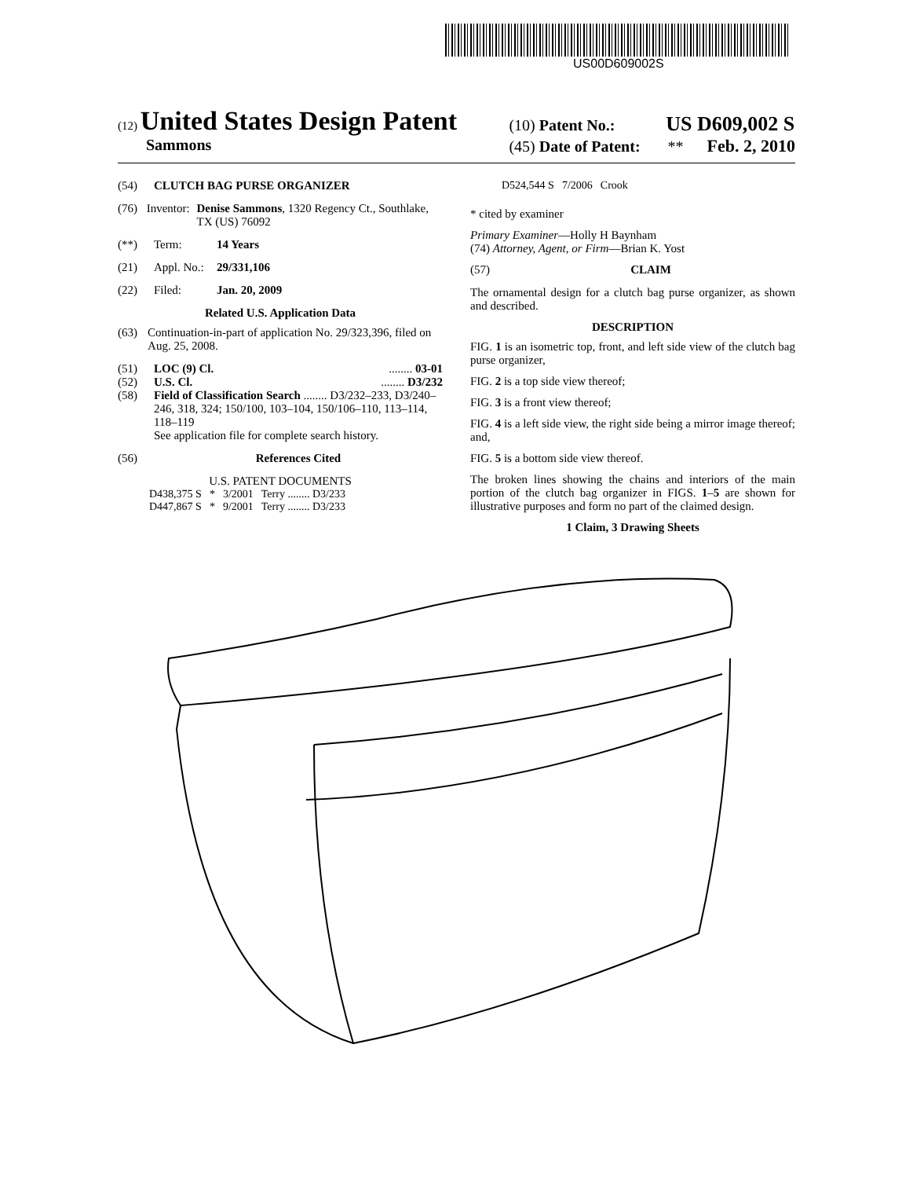US00D609002S
(12) United States Design Patent
Sammons
(10) Patent No.: US D609,002 S
(45) Date of Patent: ** Feb. 2, 2010
(54) CLUTCH BAG PURSE ORGANIZER
(76) Inventor: Denise Sammons, 1320 Regency Ct., Southlake, TX (US) 76092
(**) Term: 14 Years
(21) Appl. No.: 29/331,106
(22) Filed: Jan. 20, 2009
Related U.S. Application Data
(63) Continuation-in-part of application No. 29/323,396, filed on Aug. 25, 2008.
(51) LOC (9) Cl. ........ 03-01
(52) U.S. Cl. ........ D3/232
(58) Field of Classification Search ........ D3/232–233, D3/240–246, 318, 324; 150/100, 103–104, 150/106–110, 113–114, 118–119
See application file for complete search history.
(56) References Cited
U.S. PATENT DOCUMENTS
| D438,375 S | * | 3/2001 | Terry ........ D3/233 |
| D447,867 S | * | 9/2001 | Terry ........ D3/233 |
| D524,544 S | 7/2006 | Crook |
* cited by examiner
Primary Examiner—Holly H Baynham
(74) Attorney, Agent, or Firm—Brian K. Yost
(57) CLAIM
The ornamental design for a clutch bag purse organizer, as shown and described.
DESCRIPTION
FIG. 1 is an isometric top, front, and left side view of the clutch bag purse organizer,
FIG. 2 is a top side view thereof;
FIG. 3 is a front view thereof;
FIG. 4 is a left side view, the right side being a mirror image thereof; and,
FIG. 5 is a bottom side view thereof.
The broken lines showing the chains and interiors of the main portion of the clutch bag organizer in FIGS. 1–5 are shown for illustrative purposes and form no part of the claimed design.
1 Claim, 3 Drawing Sheets